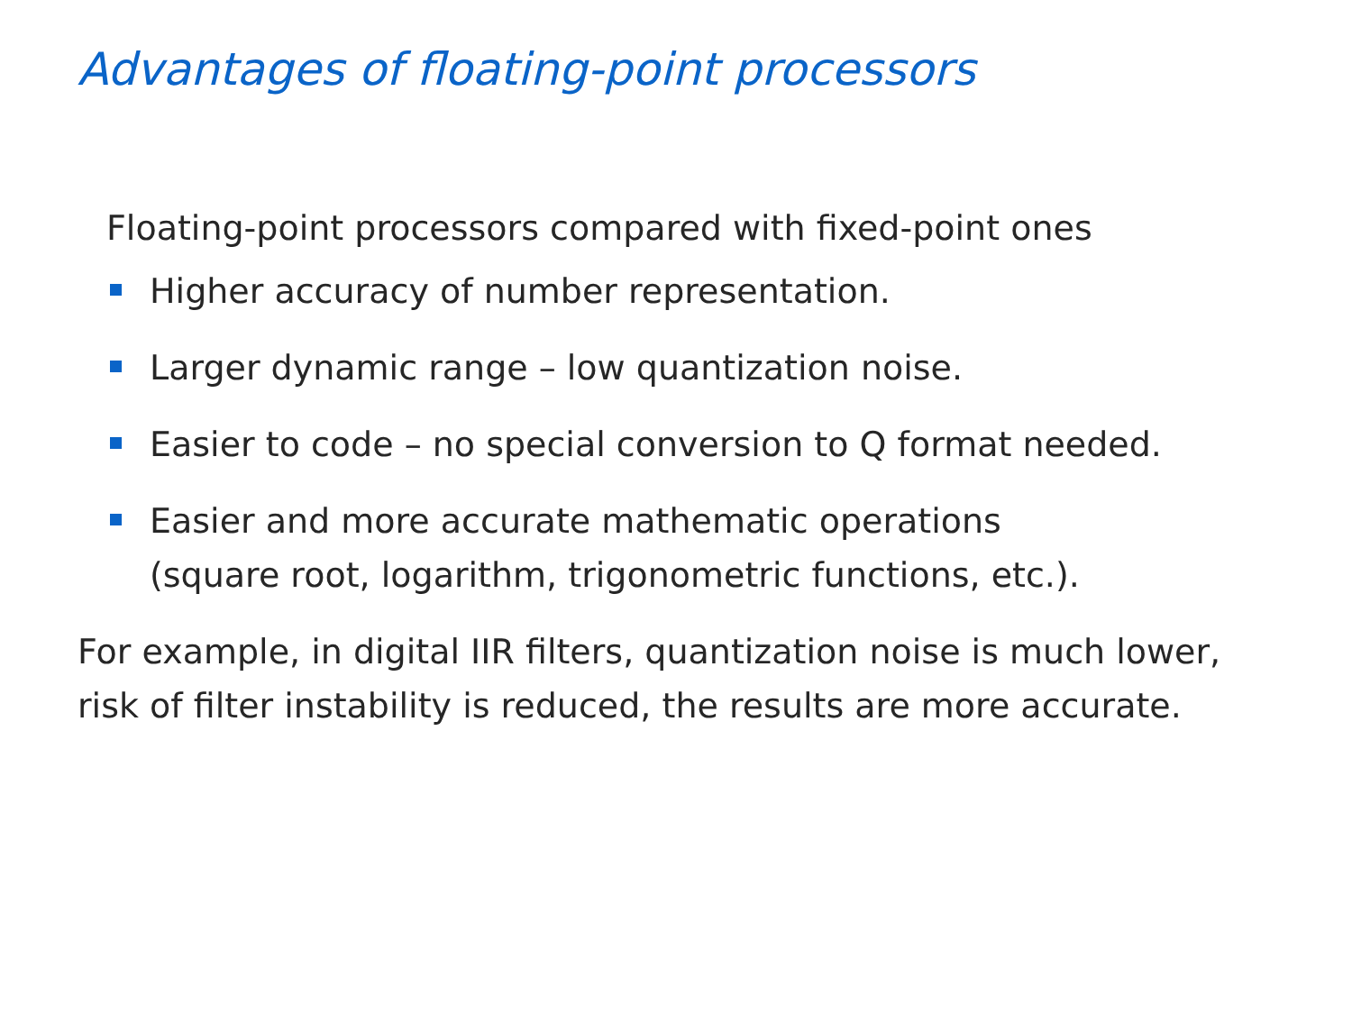Advantages of floating-point processors
Floating-point processors compared with fixed-point ones
Higher accuracy of number representation.
Larger dynamic range – low quantization noise.
Easier to code – no special conversion to Q format needed.
Easier and more accurate mathematic operations
(square root, logarithm, trigonometric functions, etc.).
For example, in digital IIR filters, quantization noise is much lower, risk of filter instability is reduced, the results are more accurate.